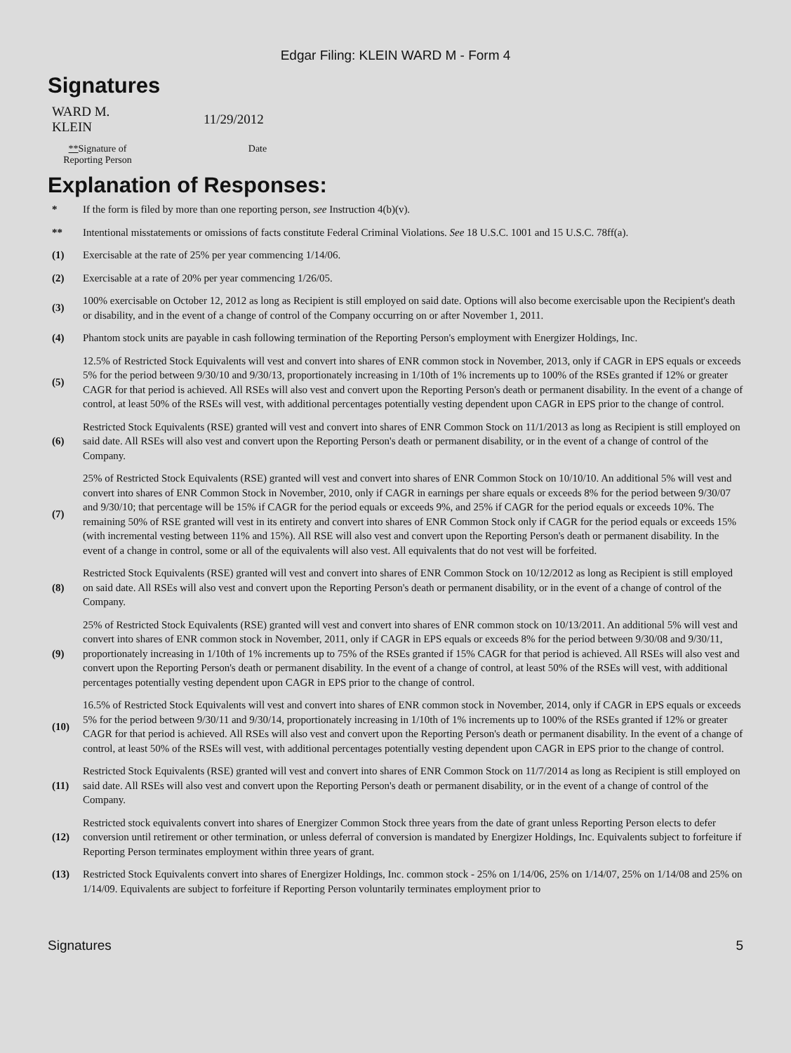Edgar Filing: KLEIN WARD M - Form 4
Signatures
| WARD M. KLEIN | 11/29/2012 |
| ** Signature of Reporting Person | Date |
Explanation of Responses:
| * | If the form is filed by more than one reporting person, see Instruction 4(b)(v). |
| ** | Intentional misstatements or omissions of facts constitute Federal Criminal Violations. See 18 U.S.C. 1001 and 15 U.S.C. 78ff(a). |
| (1) | Exercisable at the rate of 25% per year commencing 1/14/06. |
| (2) | Exercisable at a rate of 20% per year commencing 1/26/05. |
| (3) | 100% exercisable on October 12, 2012 as long as Recipient is still employed on said date. Options will also become exercisable upon the Recipient's death or disability, and in the event of a change of control of the Company occurring on or after November 1, 2011. |
| (4) | Phantom stock units are payable in cash following termination of the Reporting Person's employment with Energizer Holdings, Inc. |
| (5) | 12.5% of Restricted Stock Equivalents will vest and convert into shares of ENR common stock in November, 2013, only if CAGR in EPS equals or exceeds 5% for the period between 9/30/10 and 9/30/13, proportionately increasing in 1/10th of 1% increments up to 100% of the RSEs granted if 12% or greater CAGR for that period is achieved. All RSEs will also vest and convert upon the Reporting Person's death or permanent disability. In the event of a change of control, at least 50% of the RSEs will vest, with additional percentages potentially vesting dependent upon CAGR in EPS prior to the change of control. |
| (6) | Restricted Stock Equivalents (RSE) granted will vest and convert into shares of ENR Common Stock on 11/1/2013 as long as Recipient is still employed on said date. All RSEs will also vest and convert upon the Reporting Person's death or permanent disability, or in the event of a change of control of the Company. |
| (7) | 25% of Restricted Stock Equivalents (RSE) granted will vest and convert into shares of ENR Common Stock on 10/10/10. An additional 5% will vest and convert into shares of ENR Common Stock in November, 2010, only if CAGR in earnings per share equals or exceeds 8% for the period between 9/30/07 and 9/30/10; that percentage will be 15% if CAGR for the period equals or exceeds 9%, and 25% if CAGR for the period equals or exceeds 10%. The remaining 50% of RSE granted will vest in its entirety and convert into shares of ENR Common Stock only if CAGR for the period equals or exceeds 15% (with incremental vesting between 11% and 15%). All RSE will also vest and convert upon the Reporting Person's death or permanent disability. In the event of a change in control, some or all of the equivalents will also vest. All equivalents that do not vest will be forfeited. |
| (8) | Restricted Stock Equivalents (RSE) granted will vest and convert into shares of ENR Common Stock on 10/12/2012 as long as Recipient is still employed on said date. All RSEs will also vest and convert upon the Reporting Person's death or permanent disability, or in the event of a change of control of the Company. |
| (9) | 25% of Restricted Stock Equivalents (RSE) granted will vest and convert into shares of ENR common stock on 10/13/2011. An additional 5% will vest and convert into shares of ENR common stock in November, 2011, only if CAGR in EPS equals or exceeds 8% for the period between 9/30/08 and 9/30/11, proportionately increasing in 1/10th of 1% increments up to 75% of the RSEs granted if 15% CAGR for that period is achieved. All RSEs will also vest and convert upon the Reporting Person's death or permanent disability. In the event of a change of control, at least 50% of the RSEs will vest, with additional percentages potentially vesting dependent upon CAGR in EPS prior to the change of control. |
| (10) | 16.5% of Restricted Stock Equivalents will vest and convert into shares of ENR common stock in November, 2014, only if CAGR in EPS equals or exceeds 5% for the period between 9/30/11 and 9/30/14, proportionately increasing in 1/10th of 1% increments up to 100% of the RSEs granted if 12% or greater CAGR for that period is achieved. All RSEs will also vest and convert upon the Reporting Person's death or permanent disability. In the event of a change of control, at least 50% of the RSEs will vest, with additional percentages potentially vesting dependent upon CAGR in EPS prior to the change of control. |
| (11) | Restricted Stock Equivalents (RSE) granted will vest and convert into shares of ENR Common Stock on 11/7/2014 as long as Recipient is still employed on said date. All RSEs will also vest and convert upon the Reporting Person's death or permanent disability, or in the event of a change of control of the Company. |
| (12) | Restricted stock equivalents convert into shares of Energizer Common Stock three years from the date of grant unless Reporting Person elects to defer conversion until retirement or other termination, or unless deferral of conversion is mandated by Energizer Holdings, Inc. Equivalents subject to forfeiture if Reporting Person terminates employment within three years of grant. |
| (13) | Restricted Stock Equivalents convert into shares of Energizer Holdings, Inc. common stock - 25% on 1/14/06, 25% on 1/14/07, 25% on 1/14/08 and 25% on 1/14/09. Equivalents are subject to forfeiture if Reporting Person voluntarily terminates employment prior to |
Signatures 5